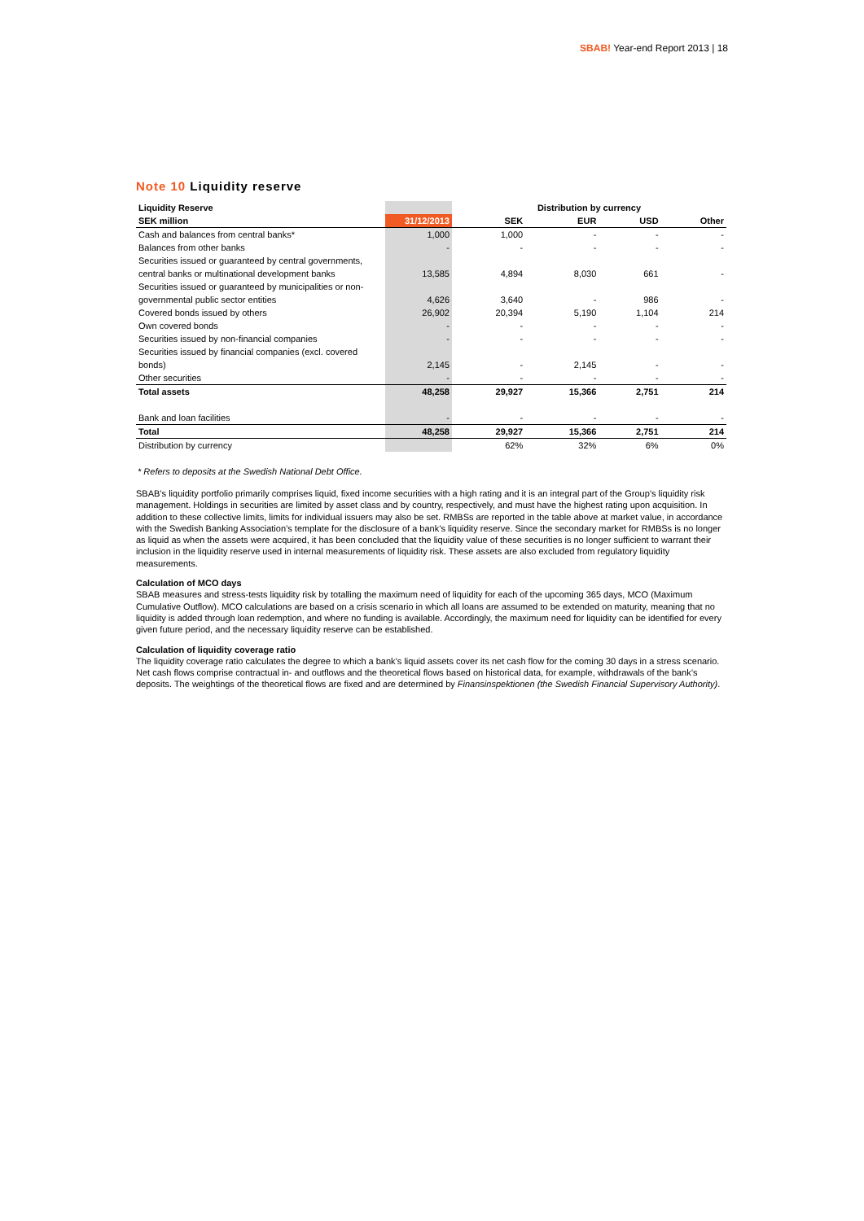SBAB! Year-end Report 2013 | 18
Note 10 Liquidity reserve
| Liquidity Reserve | | Distribution by currency | | | |
| --- | --- | --- | --- | --- | --- |
| SEK million | 31/12/2013 | SEK | EUR | USD | Other |
| Cash and balances from central banks* | 1,000 | 1,000 | - | - | - |
| Balances from other banks | - | - | - | - | - |
| Securities issued or guaranteed by central governments, | | | | | |
| central banks or multinational development banks | 13,585 | 4,894 | 8,030 | 661 | - |
| Securities issued or guaranteed by municipalities or non- | | | | | |
| governmental public sector entities | 4,626 | 3,640 | - | 986 | - |
| Covered bonds issued by others | 26,902 | 20,394 | 5,190 | 1,104 | 214 |
| Own covered bonds | - | - | - | - | - |
| Securities issued by non-financial companies | - | - | - | - | - |
| Securities issued by financial companies (excl. covered | | | | | |
| bonds) | 2,145 | - | 2,145 | - | - |
| Other securities | - | - | - | - | - |
| Total assets | 48,258 | 29,927 | 15,366 | 2,751 | 214 |
| Bank and loan facilities | - | - | - | - | - |
| Total | 48,258 | 29,927 | 15,366 | 2,751 | 214 |
| Distribution by currency | | 62% | 32% | 6% | 0% |
* Refers to deposits at the Swedish National Debt Office.
SBAB’s liquidity portfolio primarily comprises liquid, fixed income securities with a high rating and it is an integral part of the Group’s liquidity risk management. Holdings in securities are limited by asset class and by country, respectively, and must have the highest rating upon acquisition. In addition to these collective limits, limits for individual issuers may also be set. RMBSs are reported in the table above at market value, in accordance with the Swedish Banking Association’s template for the disclosure of a bank’s liquidity reserve. Since the secondary market for RMBSs is no longer as liquid as when the assets were acquired, it has been concluded that the liquidity value of these securities is no longer sufficient to warrant their inclusion in the liquidity reserve used in internal measurements of liquidity risk. These assets are also excluded from regulatory liquidity measurements.
Calculation of MCO days
SBAB measures and stress-tests liquidity risk by totalling the maximum need of liquidity for each of the upcoming 365 days, MCO (Maximum Cumulative Outflow). MCO calculations are based on a crisis scenario in which all loans are assumed to be extended on maturity, meaning that no liquidity is added through loan redemption, and where no funding is available. Accordingly, the maximum need for liquidity can be identified for every given future period, and the necessary liquidity reserve can be established.
Calculation of liquidity coverage ratio
The liquidity coverage ratio calculates the degree to which a bank’s liquid assets cover its net cash flow for the coming 30 days in a stress scenario. Net cash flows comprise contractual in- and outflows and the theoretical flows based on historical data, for example, withdrawals of the bank’s deposits. The weightings of the theoretical flows are fixed and are determined by Finansinspektionen (the Swedish Financial Supervisory Authority).